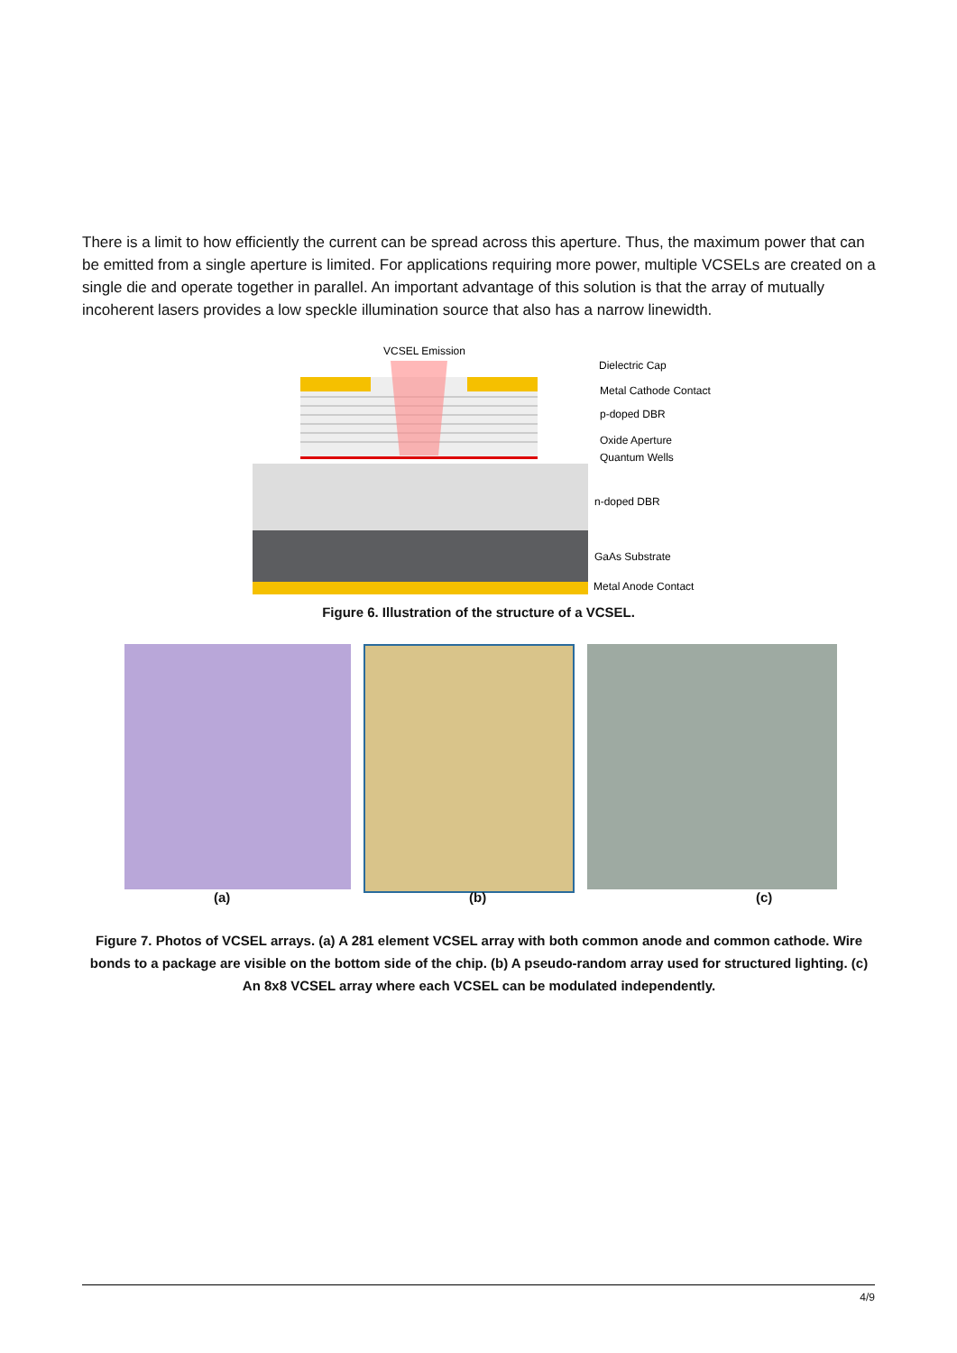There is a limit to how efficiently the current can be spread across this aperture. Thus, the maximum power that can be emitted from a single aperture is limited. For applications requiring more power, multiple VCSELs are created on a single die and operate together in parallel. An important advantage of this solution is that the array of mutually incoherent lasers provides a low speckle illumination source that also has a narrow linewidth.
VCSEL Emission
Dielectric Cap
Metal Cathode Contact
p-doped DBR
Oxide Aperture
Quantum Wells
n-doped DBR
GaAs Substrate
Metal Anode Contact
Figure 6. Illustration of the structure of a VCSEL.
(a) (b) (c)
Figure 7. Photos of VCSEL arrays. (a) A 281 element VCSEL array with both common anode and common cathode. Wire bonds to a package are visible on the bottom side of the chip. (b) A pseudo-random array used for structured lighting. (c) An 8x8 VCSEL array where each VCSEL can be modulated independently.
4/9